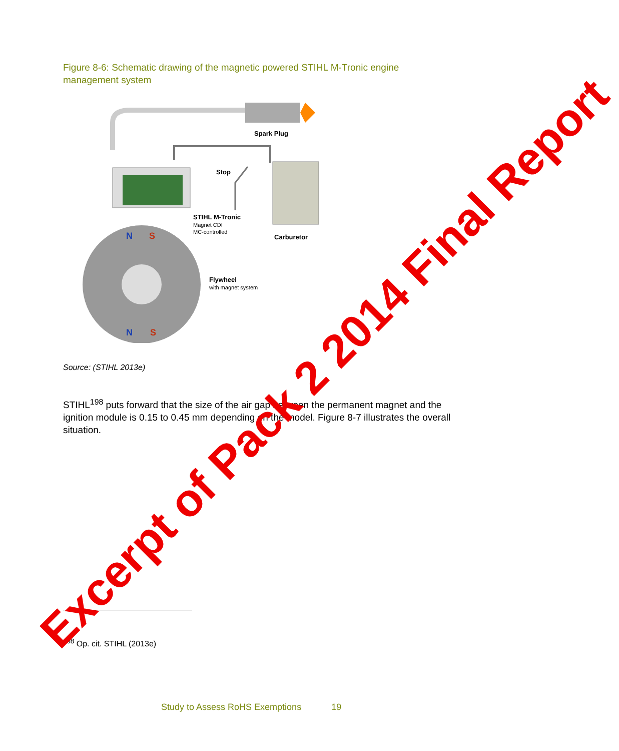Figure 8-6: Schematic drawing of the magnetic powered STIHL M-Tronic engine management system
Spark Plug
Stop
STIHL M-Tronic
Magnet CDI
MC-controlled
Carburetor
N
S
N
S
Flywheel
with magnet system
Source: (STIHL 2013e)
STIHL<sup>198</sup> puts forward that the size of the air gap between the permanent magnet and the ignition module is 0.15 to 0.45 mm depending on the model. Figure 8-7 illustrates the overall situation.
<sup>198</sup> Op. cit. STIHL (2013e)
Study to Assess RoHS Exemptions 19
Excerpt of Pack 2 2014 Final Report